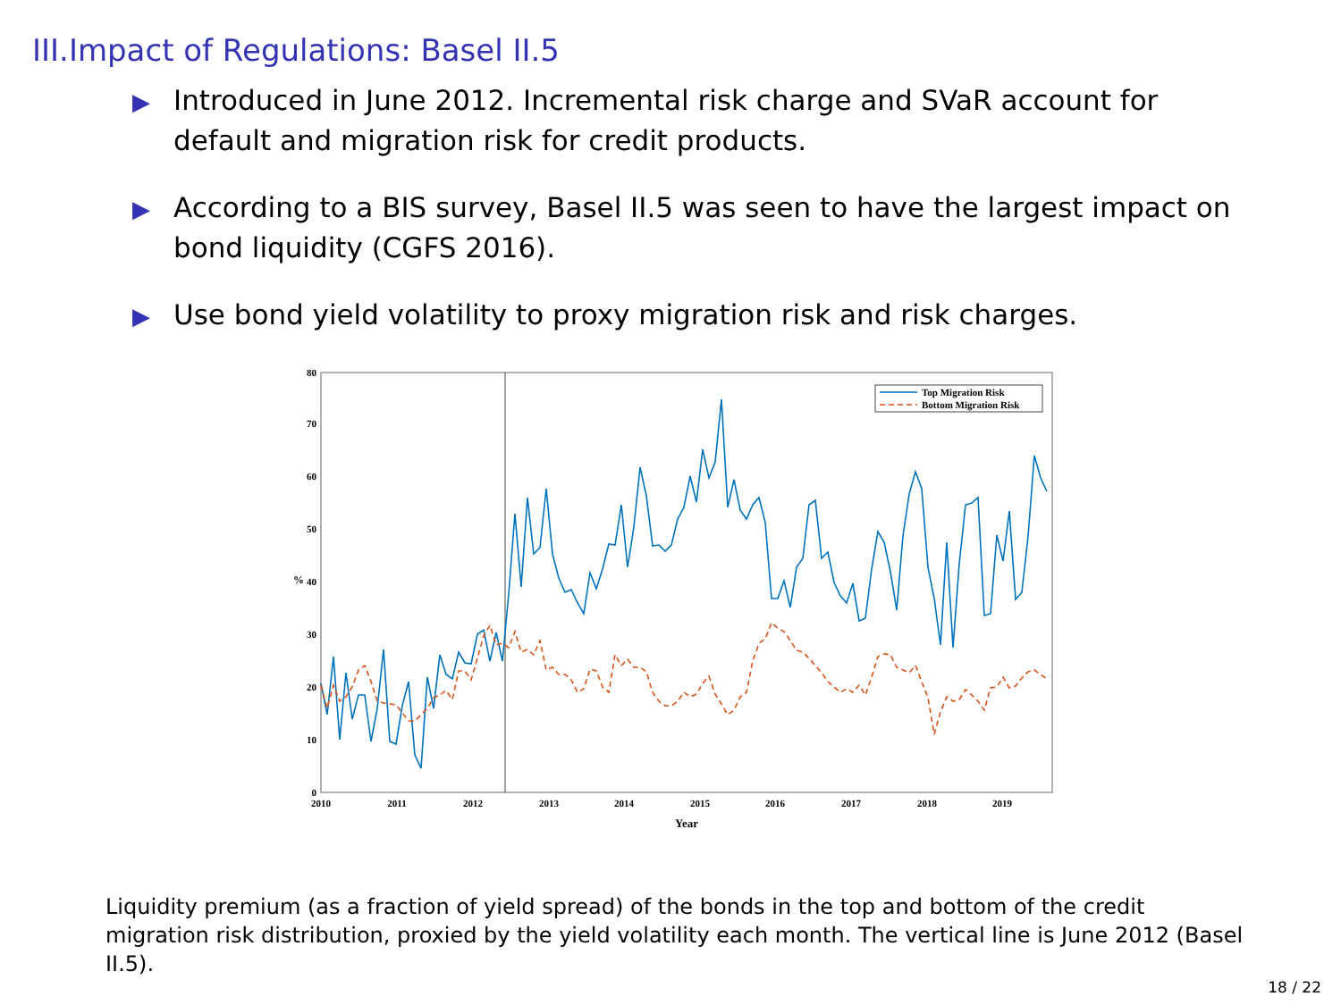III.Impact of Regulations: Basel II.5
▶ Introduced in June 2012. Incremental risk charge and SVaR account for default and migration risk for credit products.
▶ According to a BIS survey, Basel II.5 was seen to have the largest impact on bond liquidity (CGFS 2016).
▶ Use bond yield volatility to proxy migration risk and risk charges.
0
10
20
30
40
50
60
70
80
2010
2011
2012
2013
2014
2015
2016
2017
2018
2019
Year
%
Top Migration Risk
Bottom Migration Risk
Liquidity premium (as a fraction of yield spread) of the bonds in the top and bottom of the credit migration risk distribution, proxied by the yield volatility each month. The vertical line is June 2012 (Basel II.5).
18 / 22